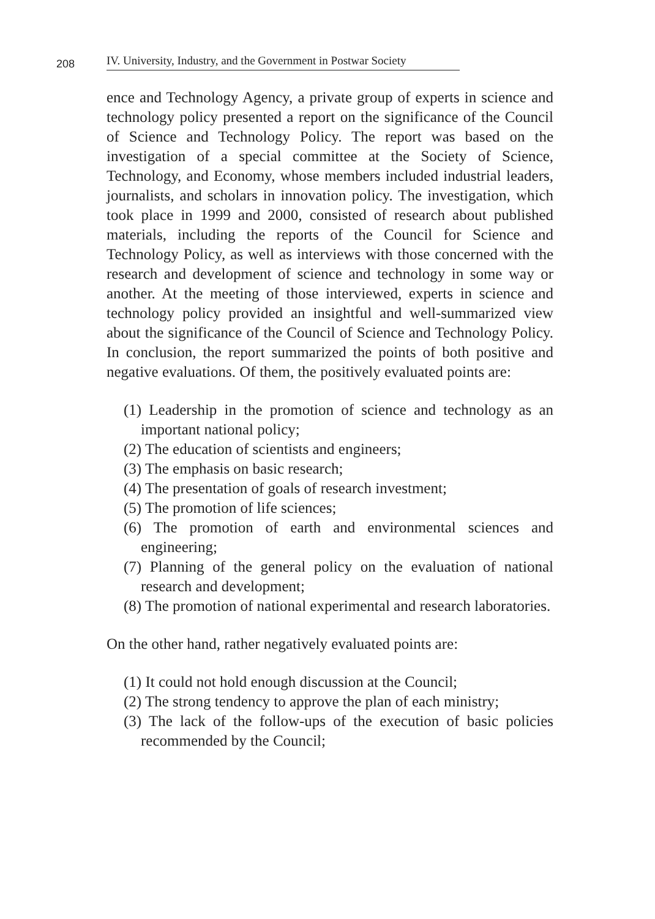208
IV. University, Industry, and the Government in Postwar Society
ence and Technology Agency, a private group of experts in science and technology policy presented a report on the significance of the Council of Science and Technology Policy. The report was based on the investigation of a special committee at the Society of Science, Technology, and Economy, whose members included industrial leaders, journalists, and scholars in innovation policy. The investigation, which took place in 1999 and 2000, consisted of research about published materials, including the reports of the Council for Science and Technology Policy, as well as interviews with those concerned with the research and development of science and technology in some way or another. At the meeting of those interviewed, experts in science and technology policy provided an insightful and well-summarized view about the significance of the Council of Science and Technology Policy. In conclusion, the report summarized the points of both positive and negative evaluations. Of them, the positively evaluated points are:
(1) Leadership in the promotion of science and technology as an important national policy;
(2) The education of scientists and engineers;
(3) The emphasis on basic research;
(4) The presentation of goals of research investment;
(5) The promotion of life sciences;
(6) The promotion of earth and environmental sciences and engineering;
(7) Planning of the general policy on the evaluation of national research and development;
(8) The promotion of national experimental and research laboratories.
On the other hand, rather negatively evaluated points are:
(1) It could not hold enough discussion at the Council;
(2) The strong tendency to approve the plan of each ministry;
(3) The lack of the follow-ups of the execution of basic policies recommended by the Council;